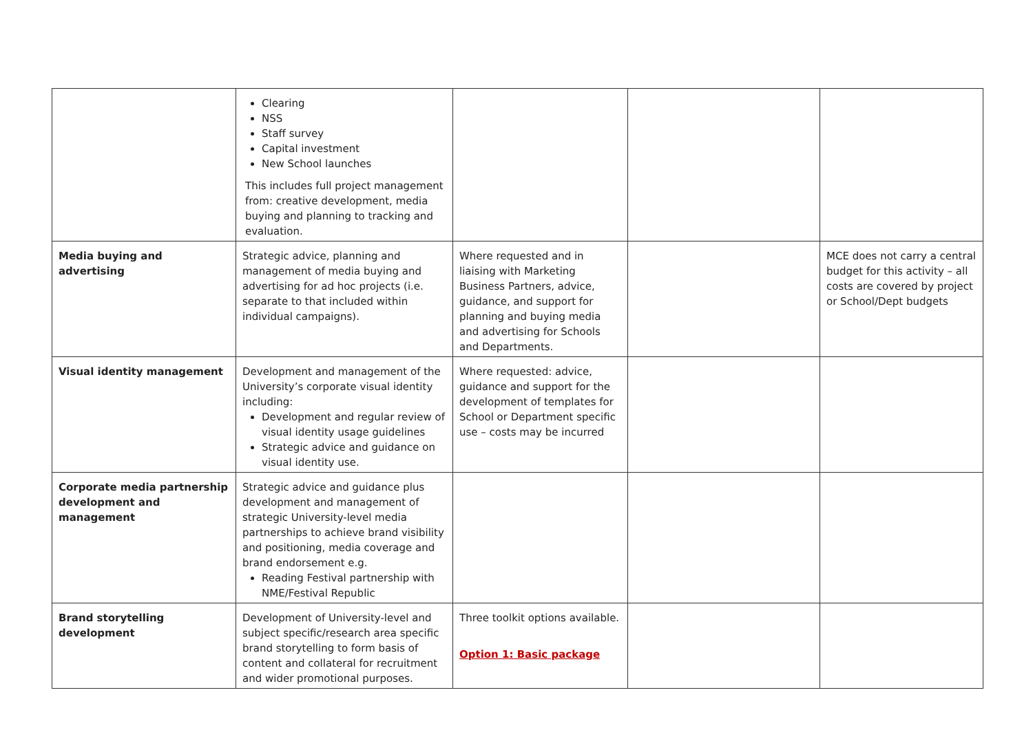| | Clearing NSS Staff survey Capital investment New School launches This includes full project management from: creative development, media buying and planning to tracking and evaluation. | | | |
| Media buying and advertising | Strategic advice, planning and management of media buying and advertising for ad hoc projects (i.e. separate to that included within individual campaigns). | Where requested and in liaising with Marketing Business Partners, advice, guidance, and support for planning and buying media and advertising for Schools and Departments. | | MCE does not carry a central budget for this activity – all costs are covered by project or School/Dept budgets |
| Visual identity management | Development and management of the University’s corporate visual identity including: Development and regular review of visual identity usage guidelines Strategic advice and guidance on visual identity use. | Where requested: advice, guidance and support for the development of templates for School or Department specific use – costs may be incurred | | |
| Corporate media partnership development and management | Strategic advice and guidance plus development and management of strategic University-level media partnerships to achieve brand visibility and positioning, media coverage and brand endorsement e.g. Reading Festival partnership with NME/Festival Republic | | | |
| Brand storytelling development | Development of University-level and subject specific/research area specific brand storytelling to form basis of content and collateral for recruitment and wider promotional purposes. | Three toolkit options available. Option 1: Basic package | | |